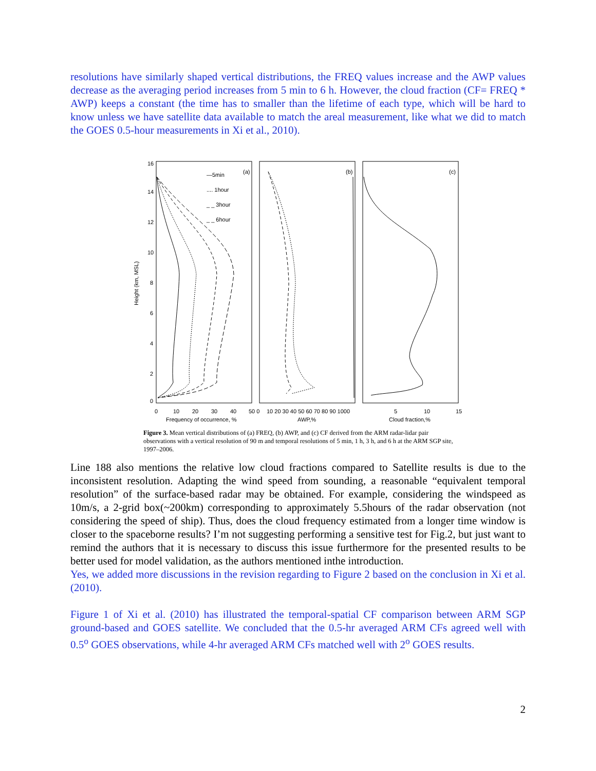resolutions have similarly shaped vertical distributions, the FREQ values increase and the AWP values decrease as the averaging period increases from 5 min to 6 h. However, the cloud fraction (CF= FREQ * AWP) keeps a constant (the time has to smaller than the lifetime of each type, which will be hard to know unless we have satellite data available to match the areal measurement, like what we did to match the GOES 0.5-hour measurements in Xi et al., 2010).
16
14
12
10
8
6
4
2
0
Height (km, MSL)
(a)
(b)
(c)
—5min
.... 1hour
_ _ 3hour
_ _ 6hour
0
10
20
30
40
50 0
10 20 30 40 50 60 70 80 90 1000
5
10
15
Frequency of occurrence, %
AWP,%
Cloud fraction,%
Figure 3. Mean vertical distributions of (a) FREQ, (b) AWP, and (c) CF derived from the ARM radar-lidar pair observations with a vertical resolution of 90 m and temporal resolutions of 5 min, 1 h, 3 h, and 6 h at the ARM SGP site, 1997–2006.
Line 188 also mentions the relative low cloud fractions compared to Satellite results is due to the inconsistent resolution. Adapting the wind speed from sounding, a reasonable “equivalent temporal resolution” of the surface-based radar may be obtained. For example, considering the windspeed as 10m/s, a 2-grid box(~200km) corresponding to approximately 5.5hours of the radar observation (not considering the speed of ship). Thus, does the cloud frequency estimated from a longer time window is closer to the spaceborne results? I’m not suggesting performing a sensitive test for Fig.2, but just want to remind the authors that it is necessary to discuss this issue furthermore for the presented results to be better used for model validation, as the authors mentioned inthe introduction.
Yes, we added more discussions in the revision regarding to Figure 2 based on the conclusion in Xi et al. (2010).
Figure 1 of Xi et al. (2010) has illustrated the temporal-spatial CF comparison between ARM SGP ground-based and GOES satellite. We concluded that the 0.5-hr averaged ARM CFs agreed well with 0.5<sup>o</sup> GOES observations, while 4-hr averaged ARM CFs matched well with 2<sup>o</sup> GOES results.
2